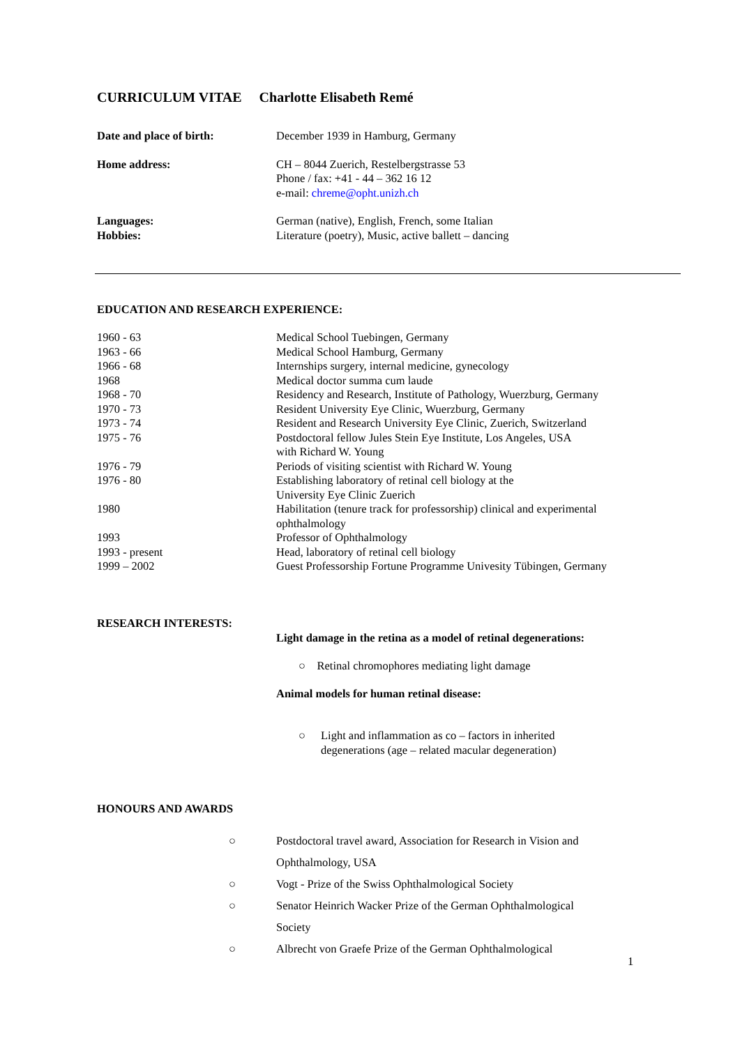CURRICULUM VITAE Charlotte Elisabeth Remé
| Date and place of birth: | December 1939 in Hamburg, Germany |
| Home address: | CH – 8044 Zuerich, Restelbergstrasse 53 Phone / fax: +41 - 44 – 362 16 12 e-mail: chreme@opht.unizh.ch |
| Languages: Hobbies: | German (native), English, French, some Italian Literature (poetry), Music, active ballett – dancing |
EDUCATION AND RESEARCH EXPERIENCE:
| 1960 - 63 | Medical School Tuebingen, Germany |
| 1963 - 66 | Medical School Hamburg, Germany |
| 1966 - 68 | Internships surgery, internal medicine, gynecology |
| 1968 | Medical doctor summa cum laude |
| 1968 - 70 | Residency and Research, Institute of Pathology, Wuerzburg, Germany |
| 1970 - 73 | Resident University Eye Clinic, Wuerzburg, Germany |
| 1973 - 74 | Resident and Research University Eye Clinic, Zuerich, Switzerland |
| 1975 - 76 | Postdoctoral fellow Jules Stein Eye Institute, Los Angeles, USA with Richard W. Young |
| 1976 - 79 | Periods of visiting scientist with Richard W. Young |
| 1976 - 80 | Establishing laboratory of retinal cell biology at the University Eye Clinic Zuerich |
| 1980 | Habilitation (tenure track for professorship) clinical and experimental ophthalmology |
| 1993 | Professor of Ophthalmology |
| 1993 - present | Head, laboratory of retinal cell biology |
| 1999 – 2002 | Guest Professorship Fortune Programme Univesity Tübingen, Germany |
RESEARCH INTERESTS:
Light damage in the retina as a model of retinal degenerations:
○ Retinal chromophores mediating light damage
Animal models for human retinal disease:
| ○ | Light and inflammation as co – factors in inherited degenerations (age – related macular degeneration) |
HONOURS AND AWARDS
| ○ | Postdoctoral travel award, Association for Research in Vision and Ophthalmology, USA |
| ○ | Vogt - Prize of the Swiss Ophthalmological Society |
| ○ | Senator Heinrich Wacker Prize of the German Ophthalmological Society |
| ○ | Albrecht von Graefe Prize of the German Ophthalmological |
1